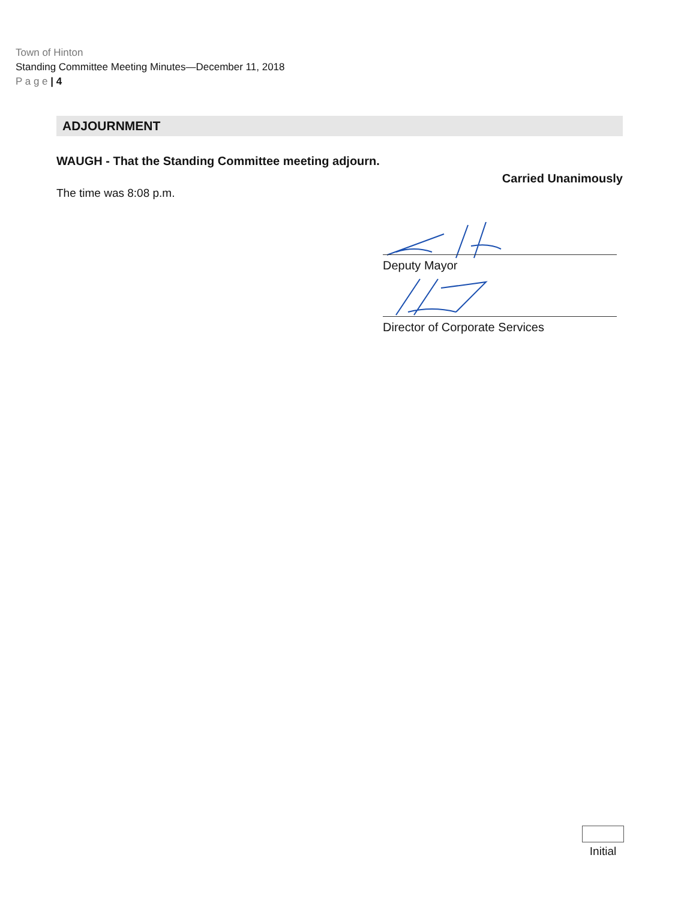Town of Hinton
Standing Committee Meeting Minutes—December 11, 2018
P a g e | 4
ADJOURNMENT
WAUGH - That the Standing Committee meeting adjourn.
Carried Unanimously
The time was 8:08 p.m.
Deputy Mayor
Director of Corporate Services
Initial